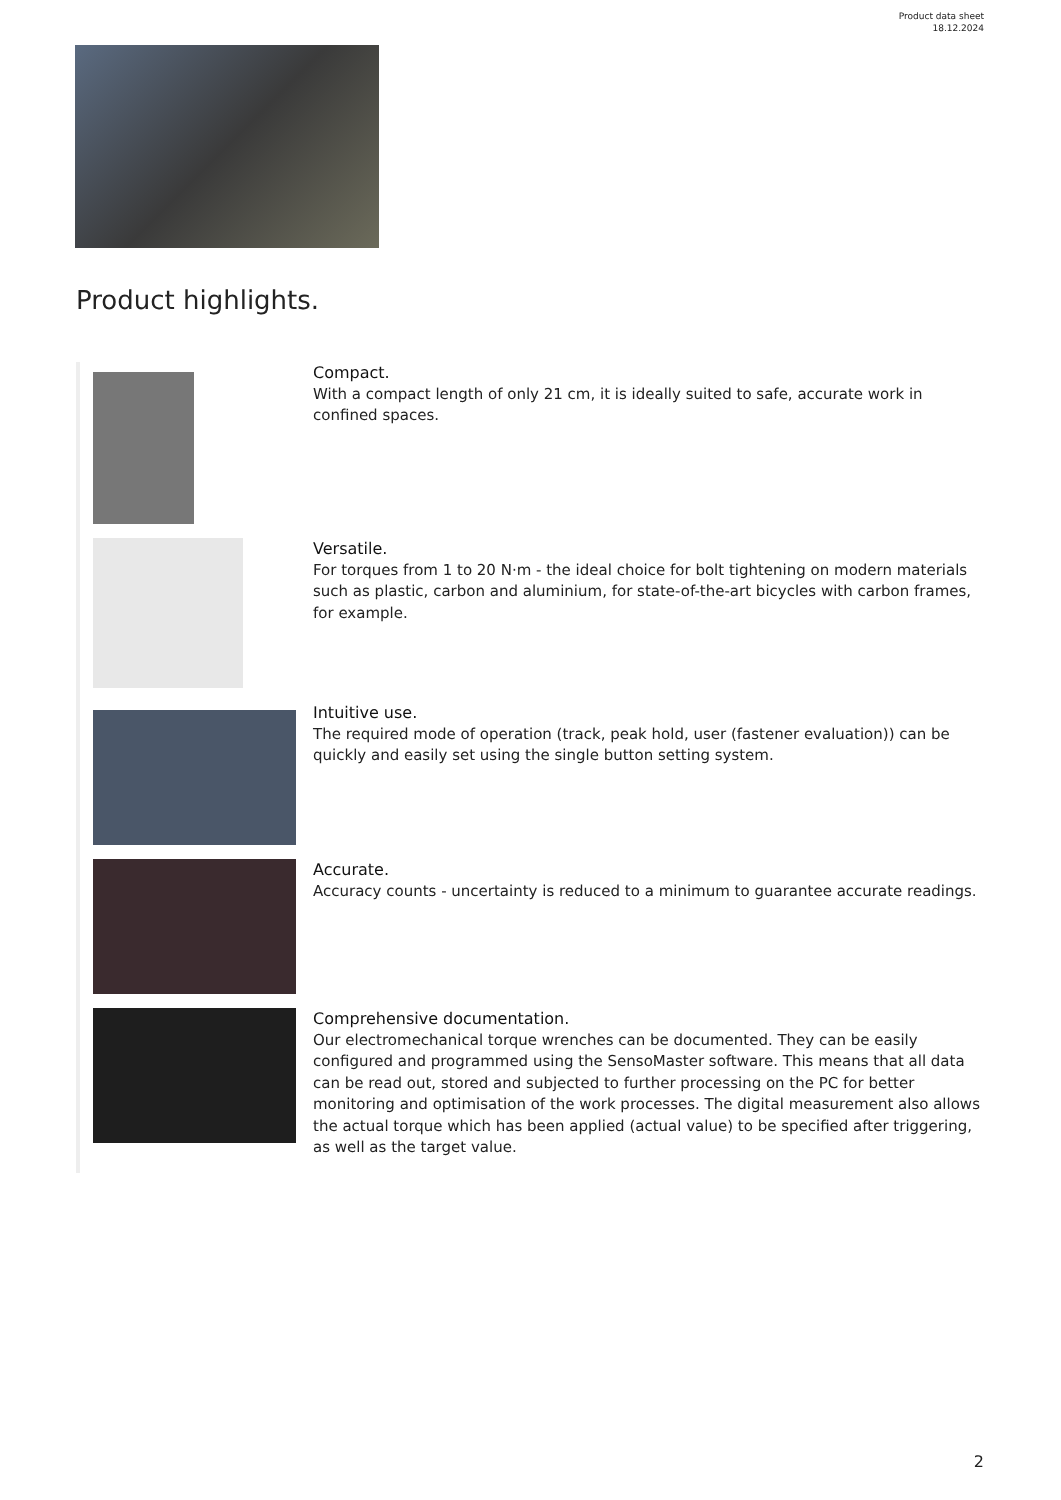Product data sheet
18.12.2024
Product highlights.
Compact.
With a compact length of only 21 cm, it is ideally suited to safe, accurate work in confined spaces.
Versatile.
For torques from 1 to 20 N·m - the ideal choice for bolt tightening on modern materials such as plastic, carbon and aluminium, for state-of-the-art bicycles with carbon frames, for example.
Intuitive use.
The required mode of operation (track, peak hold, user (fastener evaluation)) can be quickly and easily set using the single button setting system.
Accurate.
Accuracy counts - uncertainty is reduced to a minimum to guarantee accurate readings.
Comprehensive documentation.
Our electromechanical torque wrenches can be documented. They can be easily configured and programmed using the SensoMaster software. This means that all data can be read out, stored and subjected to further processing on the PC for better monitoring and optimisation of the work processes. The digital measurement also allows the actual torque which has been applied (actual value) to be specified after triggering, as well as the target value.
2